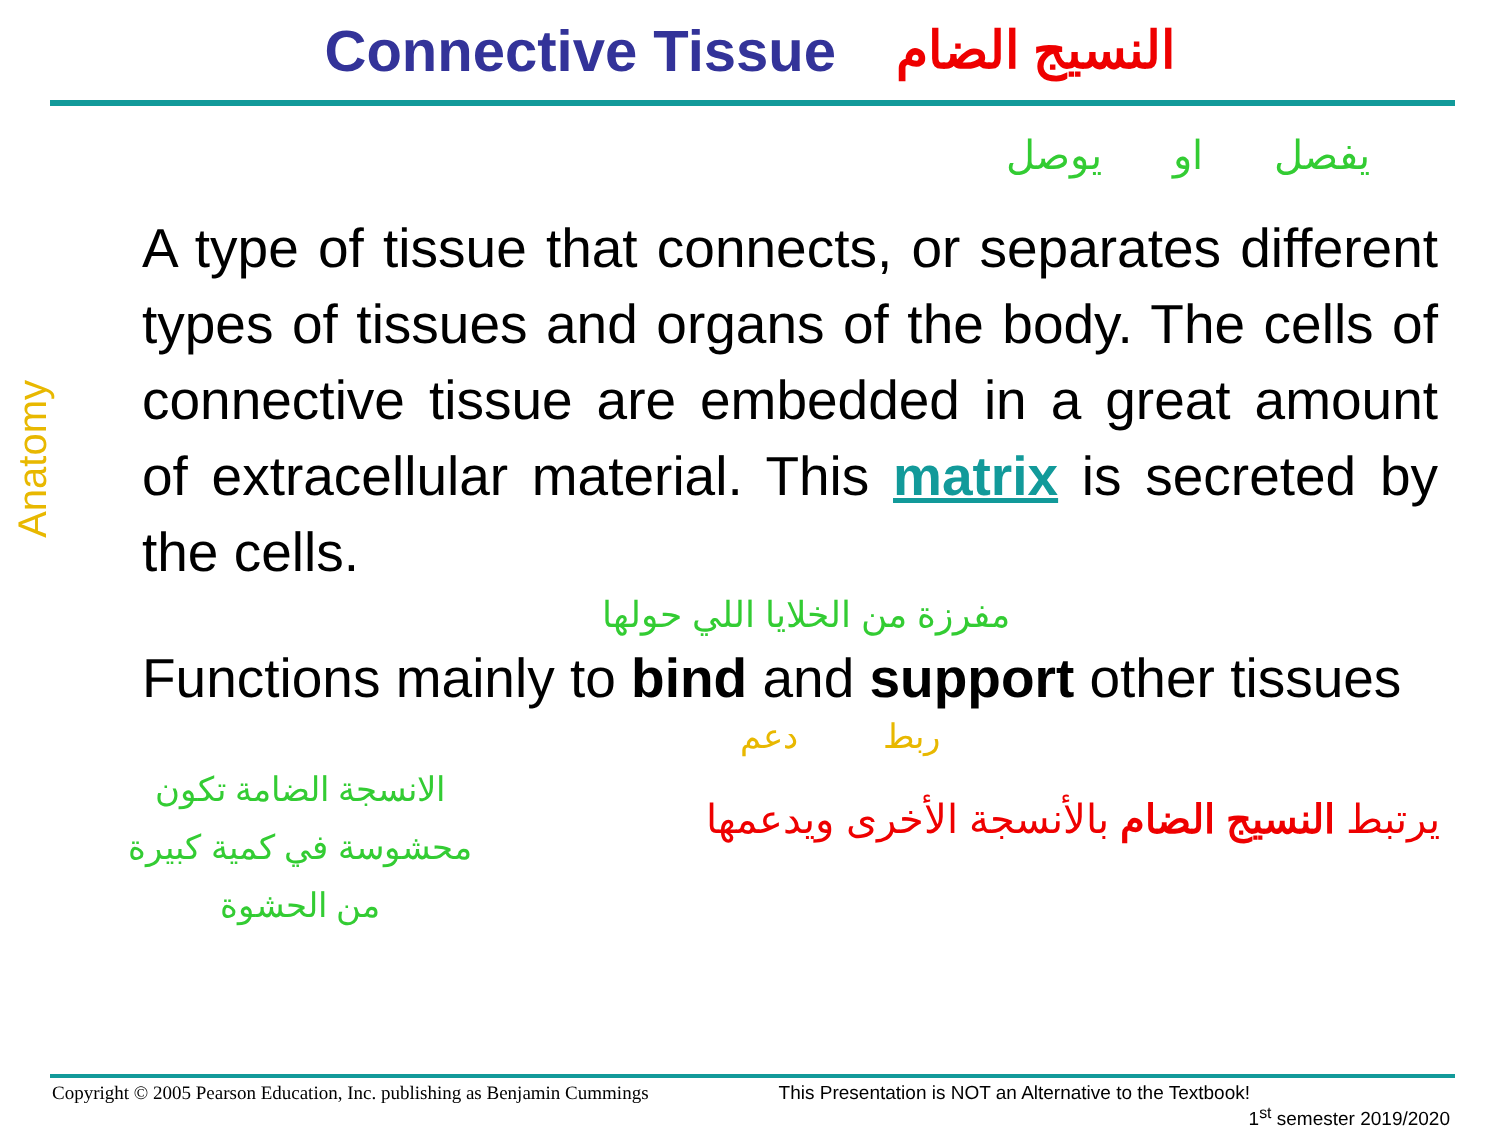Connective Tissue النسيج الضام
يفصل او يوصل
A type of tissue that connects, or separates different types of tissues and organs of the body. The cells of connective tissue are embedded in a great amount of extracellular material. This matrix is secreted by the cells.
مفرزة من الخلايا اللي حولها
Functions mainly to bind and support other tissues
ربط دعم
يرتبط النسيج الضام بالأنسجة الأخرى ويدعمها
الانسجة الضامة تكون محشوسة في كمية كبيرة من الحشوة
Anatomy
Copyright © 2005 Pearson Education, Inc. publishing as Benjamin Cummings This Presentation is NOT an Alternative to the Textbook!
1<sup>st</sup> semester 2019/2020